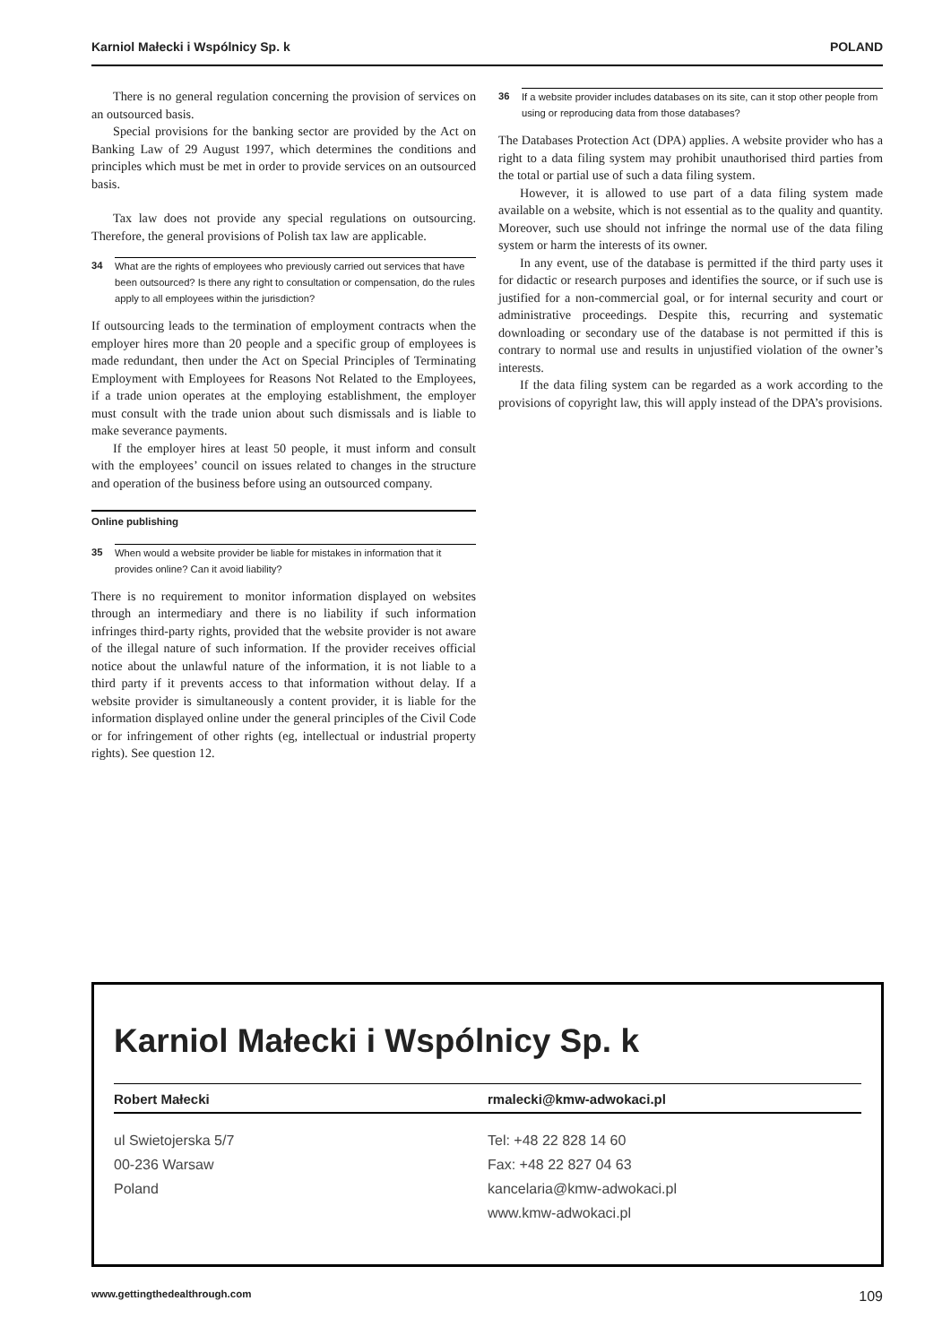Karniol Małecki i Wspólnicy Sp. k POLAND
There is no general regulation concerning the provision of services on an outsourced basis.
Special provisions for the banking sector are provided by the Act on Banking Law of 29 August 1997, which determines the conditions and principles which must be met in order to provide services on an outsourced basis.
Tax law does not provide any special regulations on outsourcing. Therefore, the general provisions of Polish tax law are applicable.
34 What are the rights of employees who previously carried out services that have been outsourced? Is there any right to consultation or compensation, do the rules apply to all employees within the jurisdiction?
If outsourcing leads to the termination of employment contracts when the employer hires more than 20 people and a specific group of employees is made redundant, then under the Act on Special Principles of Terminating Employment with Employees for Reasons Not Related to the Employees, if a trade union operates at the employing establishment, the employer must consult with the trade union about such dismissals and is liable to make severance payments.
If the employer hires at least 50 people, it must inform and consult with the employees’ council on issues related to changes in the structure and operation of the business before using an outsourced company.
Online publishing
35 When would a website provider be liable for mistakes in information that it provides online? Can it avoid liability?
There is no requirement to monitor information displayed on websites through an intermediary and there is no liability if such information infringes third-party rights, provided that the website provider is not aware of the illegal nature of such information. If the provider receives official notice about the unlawful nature of the information, it is not liable to a third party if it prevents access to that information without delay. If a website provider is simultaneously a content provider, it is liable for the information displayed online under the general principles of the Civil Code or for infringement of other rights (eg, intellectual or industrial property rights). See question 12.
36 If a website provider includes databases on its site, can it stop other people from using or reproducing data from those databases?
The Databases Protection Act (DPA) applies. A website provider who has a right to a data filing system may prohibit unauthorised third parties from the total or partial use of such a data filing system.
However, it is allowed to use part of a data filing system made available on a website, which is not essential as to the quality and quantity. Moreover, such use should not infringe the normal use of the data filing system or harm the interests of its owner.
In any event, use of the database is permitted if the third party uses it for didactic or research purposes and identifies the source, or if such use is justified for a non-commercial goal, or for internal security and court or administrative proceedings. Despite this, recurring and systematic downloading or secondary use of the database is not permitted if this is contrary to normal use and results in unjustified violation of the owner’s interests.
If the data filing system can be regarded as a work according to the provisions of copyright law, this will apply instead of the DPA’s provisions.
Karniol Małecki i Wspólnicy Sp. k
Robert Małecki rmalecki@kmw-adwokaci.pl
ul Swietojerska 5/7
00-236 Warsaw
Poland
Tel: +48 22 828 14 60
Fax: +48 22 827 04 63
kancelaria@kmw-adwokaci.pl
www.kmw-adwokaci.pl
www.gettingthedealthrough.com 109